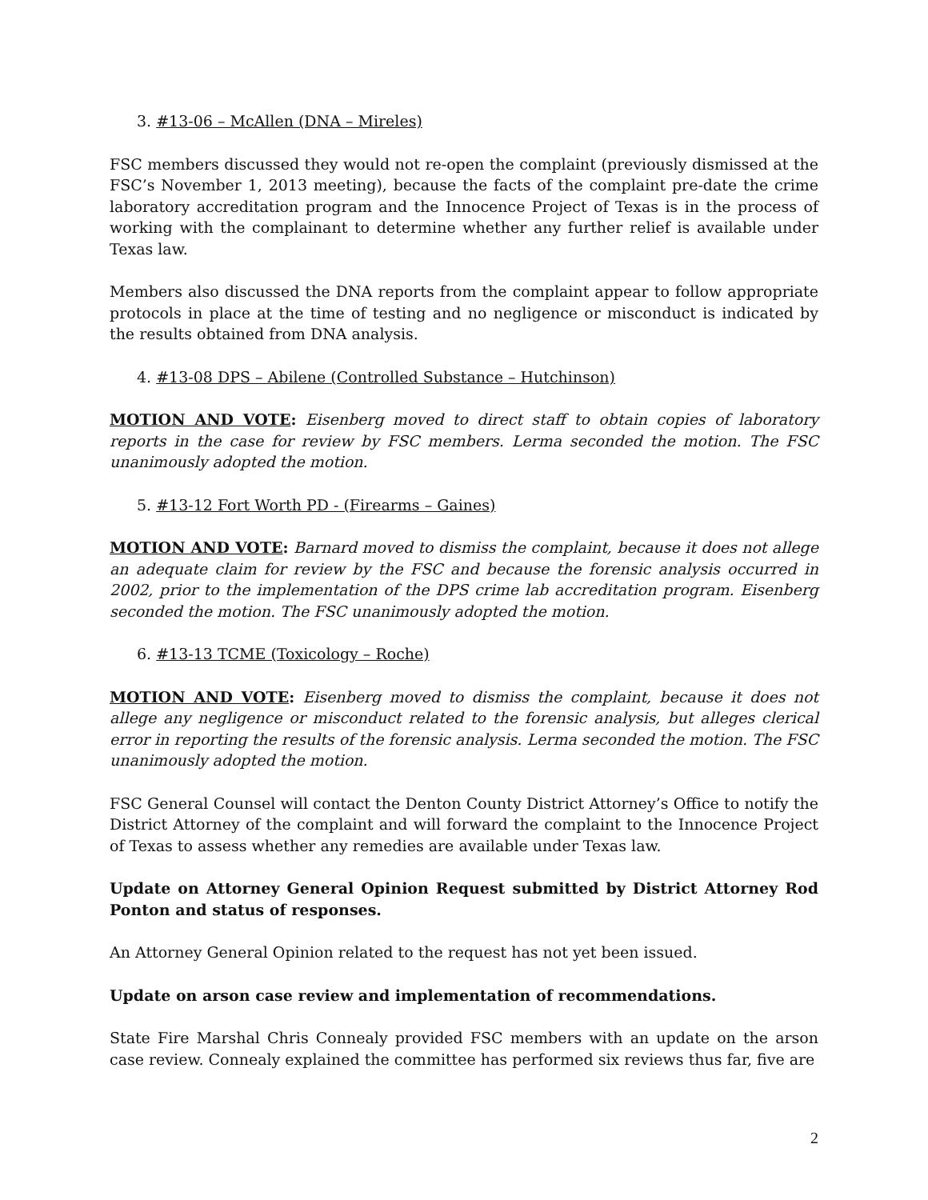3. #13-06 – McAllen (DNA – Mireles)
FSC members discussed they would not re-open the complaint (previously dismissed at the FSC’s November 1, 2013 meeting), because the facts of the complaint pre-date the crime laboratory accreditation program and the Innocence Project of Texas is in the process of working with the complainant to determine whether any further relief is available under Texas law.
Members also discussed the DNA reports from the complaint appear to follow appropriate protocols in place at the time of testing and no negligence or misconduct is indicated by the results obtained from DNA analysis.
4. #13-08 DPS – Abilene (Controlled Substance – Hutchinson)
MOTION AND VOTE: Eisenberg moved to direct staff to obtain copies of laboratory reports in the case for review by FSC members. Lerma seconded the motion. The FSC unanimously adopted the motion.
5. #13-12 Fort Worth PD - (Firearms – Gaines)
MOTION AND VOTE: Barnard moved to dismiss the complaint, because it does not allege an adequate claim for review by the FSC and because the forensic analysis occurred in 2002, prior to the implementation of the DPS crime lab accreditation program. Eisenberg seconded the motion. The FSC unanimously adopted the motion.
6. #13-13 TCME (Toxicology – Roche)
MOTION AND VOTE: Eisenberg moved to dismiss the complaint, because it does not allege any negligence or misconduct related to the forensic analysis, but alleges clerical error in reporting the results of the forensic analysis. Lerma seconded the motion. The FSC unanimously adopted the motion.
FSC General Counsel will contact the Denton County District Attorney’s Office to notify the District Attorney of the complaint and will forward the complaint to the Innocence Project of Texas to assess whether any remedies are available under Texas law.
Update on Attorney General Opinion Request submitted by District Attorney Rod Ponton and status of responses.
An Attorney General Opinion related to the request has not yet been issued.
Update on arson case review and implementation of recommendations.
State Fire Marshal Chris Connealy provided FSC members with an update on the arson case review. Connealy explained the committee has performed six reviews thus far, five are
2